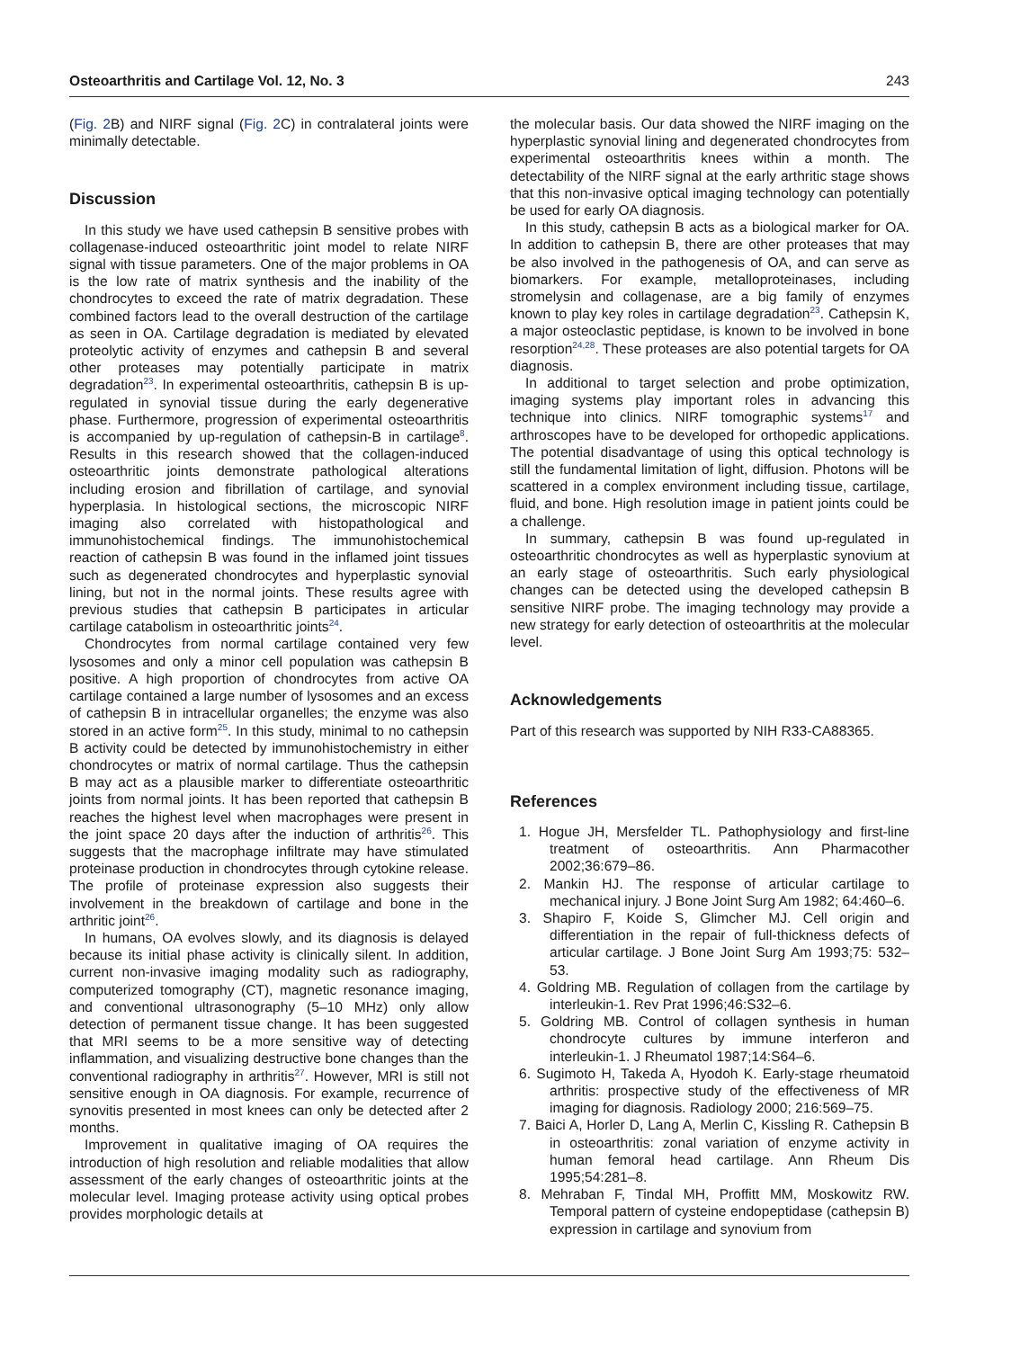Osteoarthritis and Cartilage Vol. 12, No. 3 243
(Fig. 2 B) and NIRF signal (Fig. 2 C) in contralateral joints were minimally detectable.
Discussion
In this study we have used cathepsin B sensitive probes with collagenase-induced osteoarthritic joint model to relate NIRF signal with tissue parameters. One of the major problems in OA is the low rate of matrix synthesis and the inability of the chondrocytes to exceed the rate of matrix degradation. These combined factors lead to the overall destruction of the cartilage as seen in OA. Cartilage degradation is mediated by elevated proteolytic activity of enzymes and cathepsin B and several other proteases may potentially participate in matrix degradation<sup>23</sup>. In experimental osteoarthritis, cathepsin B is up-regulated in synovial tissue during the early degenerative phase. Furthermore, progression of experimental osteoarthritis is accompanied by up-regulation of cathepsin-B in cartilage<sup>8</sup>. Results in this research showed that the collagen-induced osteoarthritic joints demonstrate pathological alterations including erosion and fibrillation of cartilage, and synovial hyperplasia. In histological sections, the microscopic NIRF imaging also correlated with histopathological and immunohistochemical findings. The immunohistochemical reaction of cathepsin B was found in the inflamed joint tissues such as degenerated chondrocytes and hyperplastic synovial lining, but not in the normal joints. These results agree with previous studies that cathepsin B participates in articular cartilage catabolism in osteoarthritic joints<sup>24</sup>.
Chondrocytes from normal cartilage contained very few lysosomes and only a minor cell population was cathepsin B positive. A high proportion of chondrocytes from active OA cartilage contained a large number of lysosomes and an excess of cathepsin B in intracellular organelles; the enzyme was also stored in an active form<sup>25</sup>. In this study, minimal to no cathepsin B activity could be detected by immunohistochemistry in either chondrocytes or matrix of normal cartilage. Thus the cathepsin B may act as a plausible marker to differentiate osteoarthritic joints from normal joints. It has been reported that cathepsin B reaches the highest level when macrophages were present in the joint space 20 days after the induction of arthritis<sup>26</sup>. This suggests that the macrophage infiltrate may have stimulated proteinase production in chondrocytes through cytokine release. The profile of proteinase expression also suggests their involvement in the breakdown of cartilage and bone in the arthritic joint<sup>26</sup>.
In humans, OA evolves slowly, and its diagnosis is delayed because its initial phase activity is clinically silent. In addition, current non-invasive imaging modality such as radiography, computerized tomography (CT), magnetic resonance imaging, and conventional ultrasonography (5–10 MHz) only allow detection of permanent tissue change. It has been suggested that MRI seems to be a more sensitive way of detecting inflammation, and visualizing destructive bone changes than the conventional radiography in arthritis<sup>27</sup>. However, MRI is still not sensitive enough in OA diagnosis. For example, recurrence of synovitis presented in most knees can only be detected after 2 months.
Improvement in qualitative imaging of OA requires the introduction of high resolution and reliable modalities that allow assessment of the early changes of osteoarthritic joints at the molecular level. Imaging protease activity using optical probes provides morphologic details at
the molecular basis. Our data showed the NIRF imaging on the hyperplastic synovial lining and degenerated chondrocytes from experimental osteoarthritis knees within a month. The detectability of the NIRF signal at the early arthritic stage shows that this non-invasive optical imaging technology can potentially be used for early OA diagnosis.
In this study, cathepsin B acts as a biological marker for OA. In addition to cathepsin B, there are other proteases that may be also involved in the pathogenesis of OA, and can serve as biomarkers. For example, metalloproteinases, including stromelysin and collagenase, are a big family of enzymes known to play key roles in cartilage degradation<sup>23</sup>. Cathepsin K, a major osteoclastic peptidase, is known to be involved in bone resorption<sup>24,28</sup>. These proteases are also potential targets for OA diagnosis.
In additional to target selection and probe optimization, imaging systems play important roles in advancing this technique into clinics. NIRF tomographic systems<sup>17</sup> and arthroscopes have to be developed for orthopedic applications. The potential disadvantage of using this optical technology is still the fundamental limitation of light, diffusion. Photons will be scattered in a complex environment including tissue, cartilage, fluid, and bone. High resolution image in patient joints could be a challenge.
In summary, cathepsin B was found up-regulated in osteoarthritic chondrocytes as well as hyperplastic synovium at an early stage of osteoarthritis. Such early physiological changes can be detected using the developed cathepsin B sensitive NIRF probe. The imaging technology may provide a new strategy for early detection of osteoarthritis at the molecular level.
Acknowledgements
Part of this research was supported by NIH R33-CA88365.
References
1. Hogue JH, Mersfelder TL. Pathophysiology and first-line treatment of osteoarthritis. Ann Pharmacother 2002;36:679–86.
2. Mankin HJ. The response of articular cartilage to mechanical injury. J Bone Joint Surg Am 1982; 64:460–6.
3. Shapiro F, Koide S, Glimcher MJ. Cell origin and differentiation in the repair of full-thickness defects of articular cartilage. J Bone Joint Surg Am 1993;75: 532–53.
4. Goldring MB. Regulation of collagen from the cartilage by interleukin-1. Rev Prat 1996;46:S32–6.
5. Goldring MB. Control of collagen synthesis in human chondrocyte cultures by immune interferon and interleukin-1. J Rheumatol 1987;14:S64–6.
6. Sugimoto H, Takeda A, Hyodoh K. Early-stage rheumatoid arthritis: prospective study of the effectiveness of MR imaging for diagnosis. Radiology 2000; 216:569–75.
7. Baici A, Horler D, Lang A, Merlin C, Kissling R. Cathepsin B in osteoarthritis: zonal variation of enzyme activity in human femoral head cartilage. Ann Rheum Dis 1995;54:281–8.
8. Mehraban F, Tindal MH, Proffitt MM, Moskowitz RW. Temporal pattern of cysteine endopeptidase (cathepsin B) expression in cartilage and synovium from